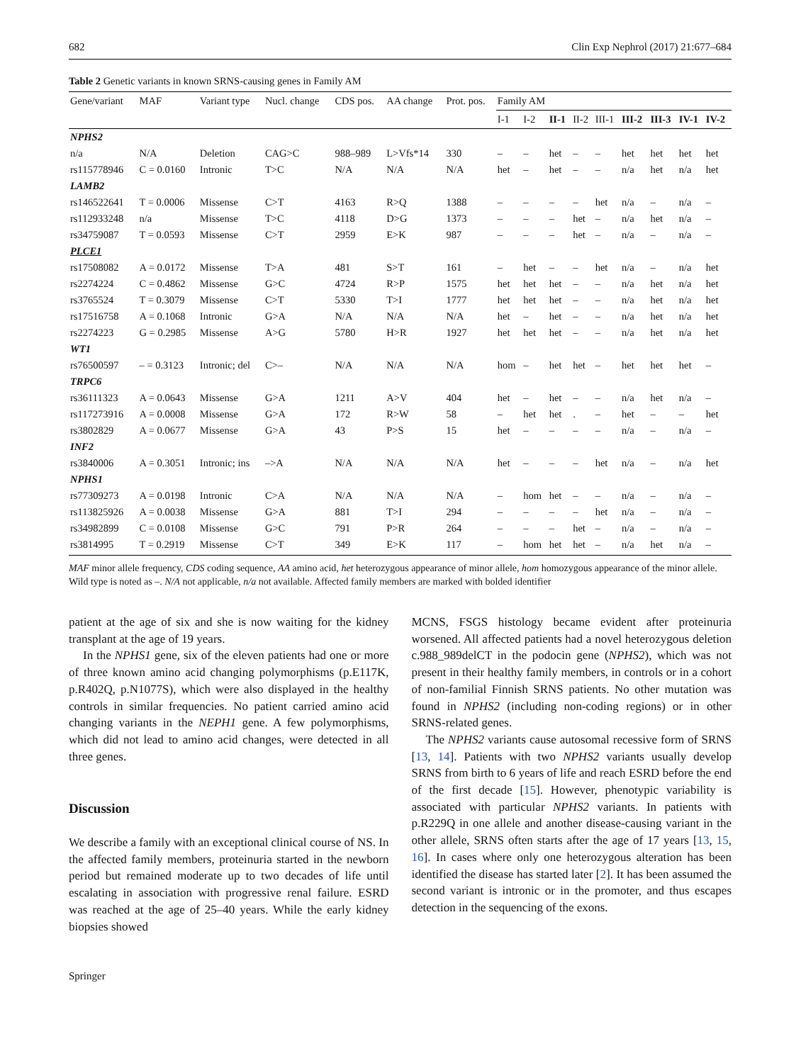682 Clin Exp Nephrol (2017) 21:677–684
Table 2 Genetic variants in known SRNS-causing genes in Family AM
| Gene/variant | MAF | Variant type | Nucl. change | CDS pos. | AA change | Prot. pos. | Family AM | | | | | | | | |
| --- | --- | --- | --- | --- | --- | --- | --- | --- | --- | --- | --- | --- | --- | --- | --- |
| | | | | | | | I-1 | I-2 | II-1 | II-2 | III-1 | III-2 | III-3 | IV-1 | IV-2 |
| NPHS2 | | | | | | | | | | | | | | | |
| n/a | N/A | Deletion | CAG>C | 988–989 | L>Vfs*14 | 330 | – | – | het | – | – | het | het | het | het |
| rs115778946 | C = 0.0160 | Intronic | T>C | N/A | N/A | N/A | het | – | het | – | – | n/a | het | n/a | het |
| LAMB2 | | | | | | | | | | | | | | | |
| rs146522641 | T = 0.0006 | Missense | C>T | 4163 | R>Q | 1388 | – | – | – | – | het | n/a | – | n/a | – |
| rs112933248 | n/a | Missense | T>C | 4118 | D>G | 1373 | – | – | – | het | – | n/a | het | n/a | – |
| rs34759087 | T = 0.0593 | Missense | C>T | 2959 | E>K | 987 | – | – | – | het | – | n/a | – | n/a | – |
| PLCE1 | | | | | | | | | | | | | | | |
| rs17508082 | A = 0.0172 | Missense | T>A | 481 | S>T | 161 | – | het | – | – | het | n/a | – | n/a | het |
| rs2274224 | C = 0.4862 | Missense | G>C | 4724 | R>P | 1575 | het | het | het | – | – | n/a | het | n/a | het |
| rs3765524 | T = 0.3079 | Missense | C>T | 5330 | T>I | 1777 | het | het | het | – | – | n/a | het | n/a | het |
| rs17516758 | A = 0.1068 | Intronic | G>A | N/A | N/A | N/A | het | – | het | – | – | n/a | het | n/a | het |
| rs2274223 | G = 0.2985 | Missense | A>G | 5780 | H>R | 1927 | het | het | het | – | – | n/a | het | n/a | het |
| WT1 | | | | | | | | | | | | | | | |
| rs76500597 | – = 0.3123 | Intronic; del | C>– | N/A | N/A | N/A | hom | – | het | het | – | het | het | het | – |
| TRPC6 | | | | | | | | | | | | | | | |
| rs36111323 | A = 0.0643 | Missense | G>A | 1211 | A>V | 404 | het | – | het | – | – | n/a | het | n/a | – |
| rs117273916 | A = 0.0008 | Missense | G>A | 172 | R>W | 58 | – | het | het | . | – | het | – | – | het |
| rs3802829 | A = 0.0677 | Missense | G>A | 43 | P>S | 15 | het | – | – | – | – | n/a | – | n/a | – |
| INF2 | | | | | | | | | | | | | | | |
| rs3840006 | A = 0.3051 | Intronic; ins | –>A | N/A | N/A | N/A | het | – | – | – | het | n/a | – | n/a | het |
| NPHS1 | | | | | | | | | | | | | | | |
| rs77309273 | A = 0.0198 | Intronic | C>A | N/A | N/A | N/A | – | hom | het | – | – | n/a | – | n/a | – |
| rs113825926 | A = 0.0038 | Missense | G>A | 881 | T>I | 294 | – | – | – | – | het | n/a | – | n/a | – |
| rs34982899 | C = 0.0108 | Missense | G>C | 791 | P>R | 264 | – | – | – | het | – | n/a | – | n/a | – |
| rs3814995 | T = 0.2919 | Missense | C>T | 349 | E>K | 117 | – | hom | het | het | – | n/a | het | n/a | – |
MAF minor allele frequency, CDS coding sequence, AA amino acid, het heterozygous appearance of minor allele, hom homozygous appearance of the minor allele. Wild type is noted as –. N/A not applicable, n/a not available. Affected family members are marked with bolded identifier
patient at the age of six and she is now waiting for the kidney transplant at the age of 19 years.
In the NPHS1 gene, six of the eleven patients had one or more of three known amino acid changing polymorphisms (p.E117K, p.R402Q, p.N1077S), which were also displayed in the healthy controls in similar frequencies. No patient carried amino acid changing variants in the NEPH1 gene. A few polymorphisms, which did not lead to amino acid changes, were detected in all three genes.
Discussion
We describe a family with an exceptional clinical course of NS. In the affected family members, proteinuria started in the newborn period but remained moderate up to two decades of life until escalating in association with progressive renal failure. ESRD was reached at the age of 25–40 years. While the early kidney biopsies showed
MCNS, FSGS histology became evident after proteinuria worsened. All affected patients had a novel heterozygous deletion c.988_989delCT in the podocin gene (NPHS2), which was not present in their healthy family members, in controls or in a cohort of non-familial Finnish SRNS patients. No other mutation was found in NPHS2 (including non-coding regions) or in other SRNS-related genes.
The NPHS2 variants cause autosomal recessive form of SRNS [13, 14]. Patients with two NPHS2 variants usually develop SRNS from birth to 6 years of life and reach ESRD before the end of the first decade [15]. However, phenotypic variability is associated with particular NPHS2 variants. In patients with p.R229Q in one allele and another disease-causing variant in the other allele, SRNS often starts after the age of 17 years [13, 15, 16]. In cases where only one heterozygous alteration has been identified the disease has started later [2]. It has been assumed the second variant is intronic or in the promoter, and thus escapes detection in the sequencing of the exons.
Springer